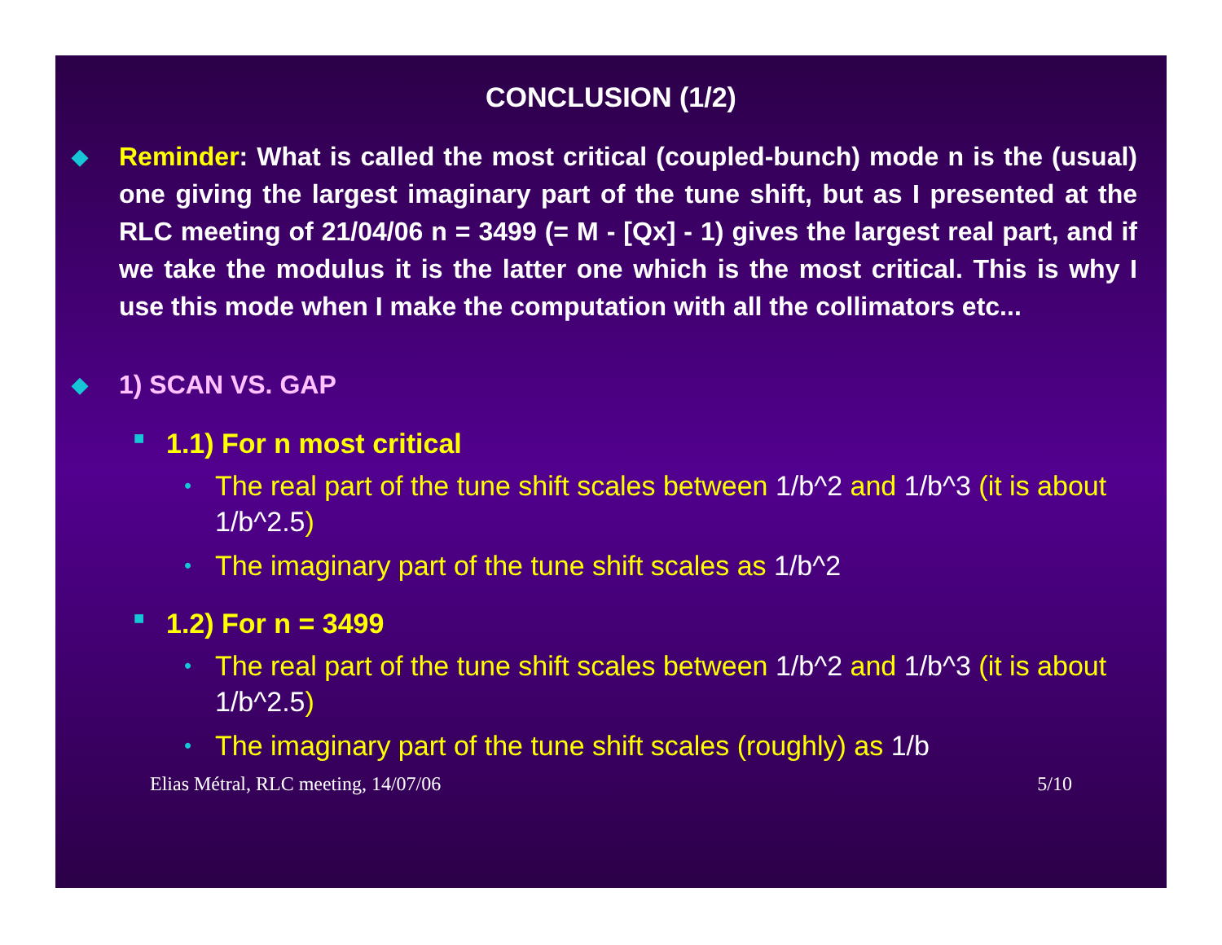CONCLUSION (1/2)
◆
Reminder: What is called the most critical (coupled-bunch) mode n is the (usual) one giving the largest imaginary part of the tune shift, but as I presented at the RLC meeting of 21/04/06 n = 3499 (= M - [Qx] - 1) gives the largest real part, and if we take the modulus it is the latter one which is the most critical. This is why I use this mode when I make the computation with all the collimators etc...
◆
1) SCAN VS. GAP
■
1.1) For n most critical
•
The real part of the tune shift scales between 1/b^2 and 1/b^3 (it is about 1/b^2.5)
•
The imaginary part of the tune shift scales as 1/b^2
■
1.2) For n = 3499
•
The real part of the tune shift scales between 1/b^2 and 1/b^3 (it is about 1/b^2.5)
•
The imaginary part of the tune shift scales (roughly) as 1/b
Elias Métral, RLC meeting, 14/07/06 5/10